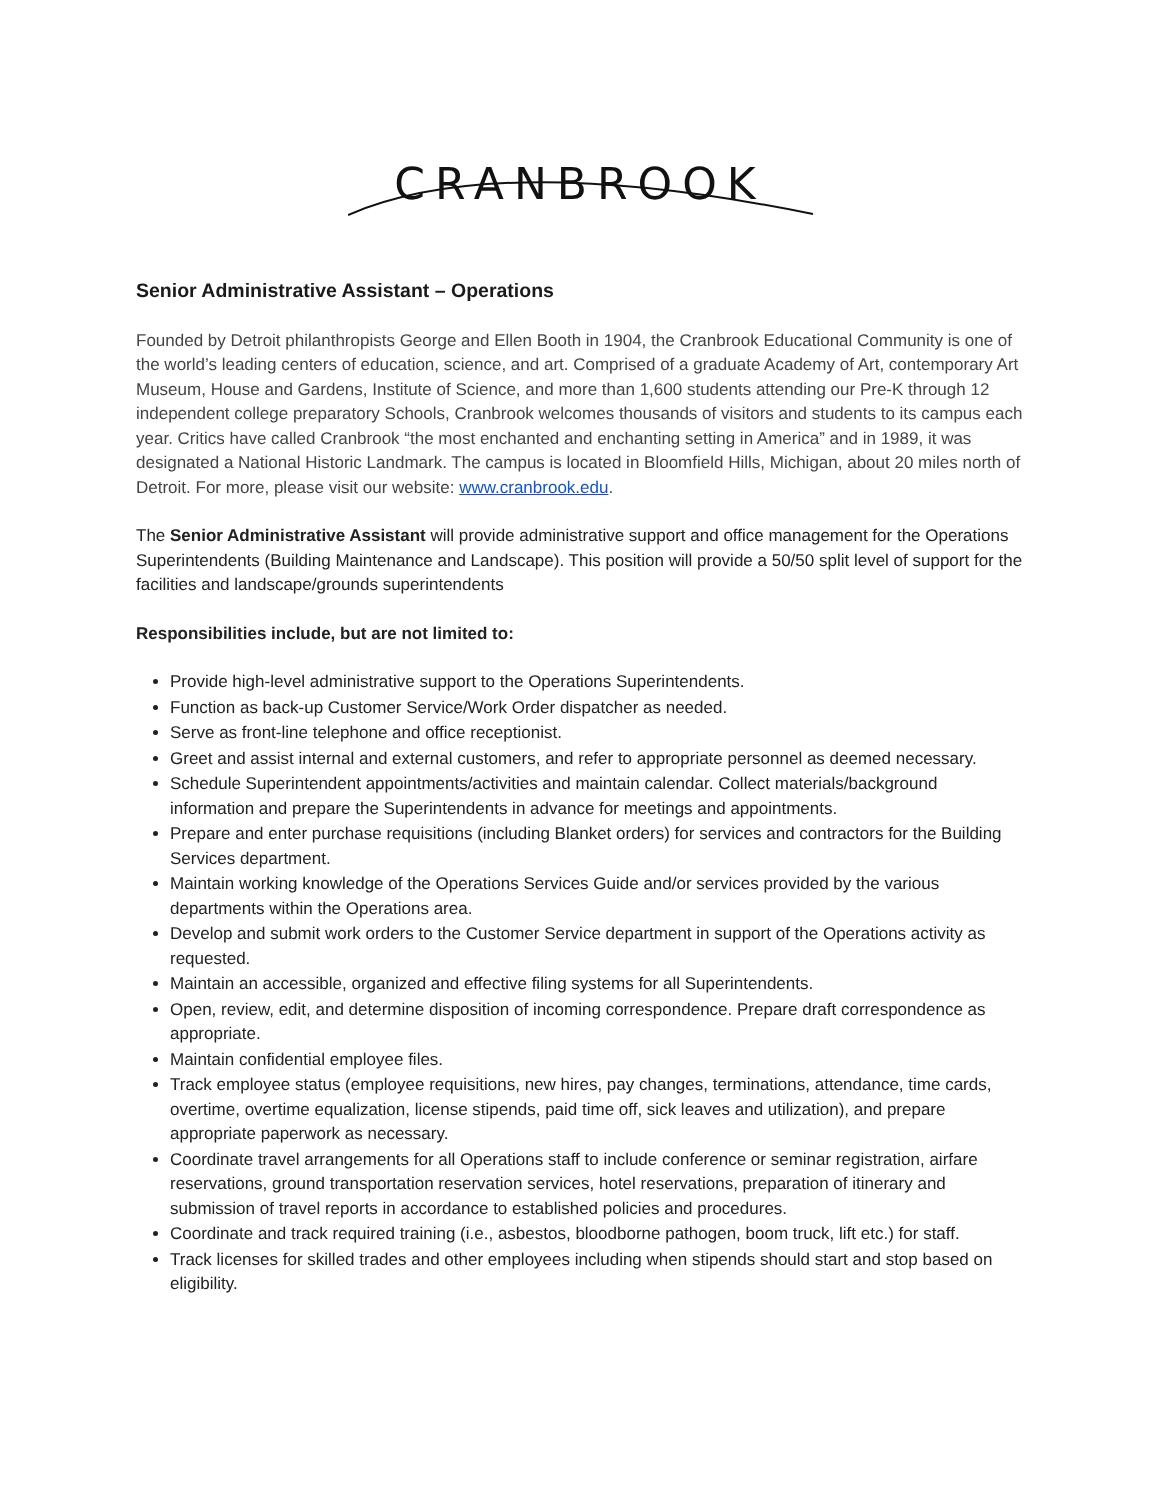CRANBROOK
Senior Administrative Assistant – Operations
Founded by Detroit philanthropists George and Ellen Booth in 1904, the Cranbrook Educational Community is one of the world’s leading centers of education, science, and art. Comprised of a graduate Academy of Art, contemporary Art Museum, House and Gardens, Institute of Science, and more than 1,600 students attending our Pre-K through 12 independent college preparatory Schools, Cranbrook welcomes thousands of visitors and students to its campus each year. Critics have called Cranbrook “the most enchanted and enchanting setting in America” and in 1989, it was designated a National Historic Landmark. The campus is located in Bloomfield Hills, Michigan, about 20 miles north of Detroit. For more, please visit our website: www.cranbrook.edu.
The Senior Administrative Assistant will provide administrative support and office management for the Operations Superintendents (Building Maintenance and Landscape). This position will provide a 50/50 split level of support for the facilities and landscape/grounds superintendents
Responsibilities include, but are not limited to:
Provide high-level administrative support to the Operations Superintendents.
Function as back-up Customer Service/Work Order dispatcher as needed.
Serve as front-line telephone and office receptionist.
Greet and assist internal and external customers, and refer to appropriate personnel as deemed necessary.
Schedule Superintendent appointments/activities and maintain calendar. Collect materials/background information and prepare the Superintendents in advance for meetings and appointments.
Prepare and enter purchase requisitions (including Blanket orders) for services and contractors for the Building Services department.
Maintain working knowledge of the Operations Services Guide and/or services provided by the various departments within the Operations area.
Develop and submit work orders to the Customer Service department in support of the Operations activity as requested.
Maintain an accessible, organized and effective filing systems for all Superintendents.
Open, review, edit, and determine disposition of incoming correspondence. Prepare draft correspondence as appropriate.
Maintain confidential employee files.
Track employee status (employee requisitions, new hires, pay changes, terminations, attendance, time cards, overtime, overtime equalization, license stipends, paid time off, sick leaves and utilization), and prepare appropriate paperwork as necessary.
Coordinate travel arrangements for all Operations staff to include conference or seminar registration, airfare reservations, ground transportation reservation services, hotel reservations, preparation of itinerary and submission of travel reports in accordance to established policies and procedures.
Coordinate and track required training (i.e., asbestos, bloodborne pathogen, boom truck, lift etc.) for staff.
Track licenses for skilled trades and other employees including when stipends should start and stop based on eligibility.